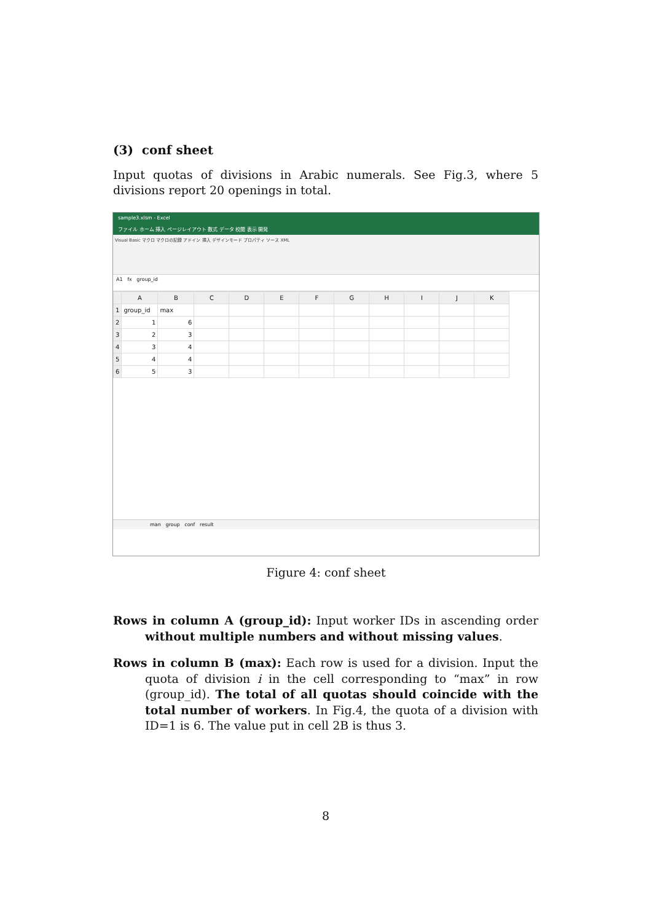(3) conf sheet
Input quotas of divisions in Arabic numerals. See Fig.3, where 5 divisions report 20 openings in total.
sample3.xlsm - Excel
ファイル ホーム 挿入 ページレイアウト 数式 データ 校閲 表示 開発
Visual Basic マクロ マクロの記録 アドイン 挿入 デザインモード プロパティ ソース XML
A1 fx group_id
| | A | B | C | D | E | F | G | H | I | J | K |
| --- | --- | --- | --- | --- | --- | --- | --- | --- | --- | --- | --- |
| 1 | group_id | max | | | | | | | | | |
| 2 | 1 | 6 | | | | | | | | | |
| 3 | 2 | 3 | | | | | | | | | |
| 4 | 3 | 4 | | | | | | | | | |
| 5 | 4 | 4 | | | | | | | | | |
| 6 | 5 | 3 | | | | | | | | | |
man group conf result
Figure 4: conf sheet
Rows in column A (group_id): Input worker IDs in ascending order without multiple numbers and without missing values.
Rows in column B (max): Each row is used for a division. Input the quota of division i in the cell corresponding to “max” in row (group_id). The total of all quotas should coincide with the total number of workers. In Fig.4, the quota of a division with ID=1 is 6. The value put in cell 2B is thus 3.
8